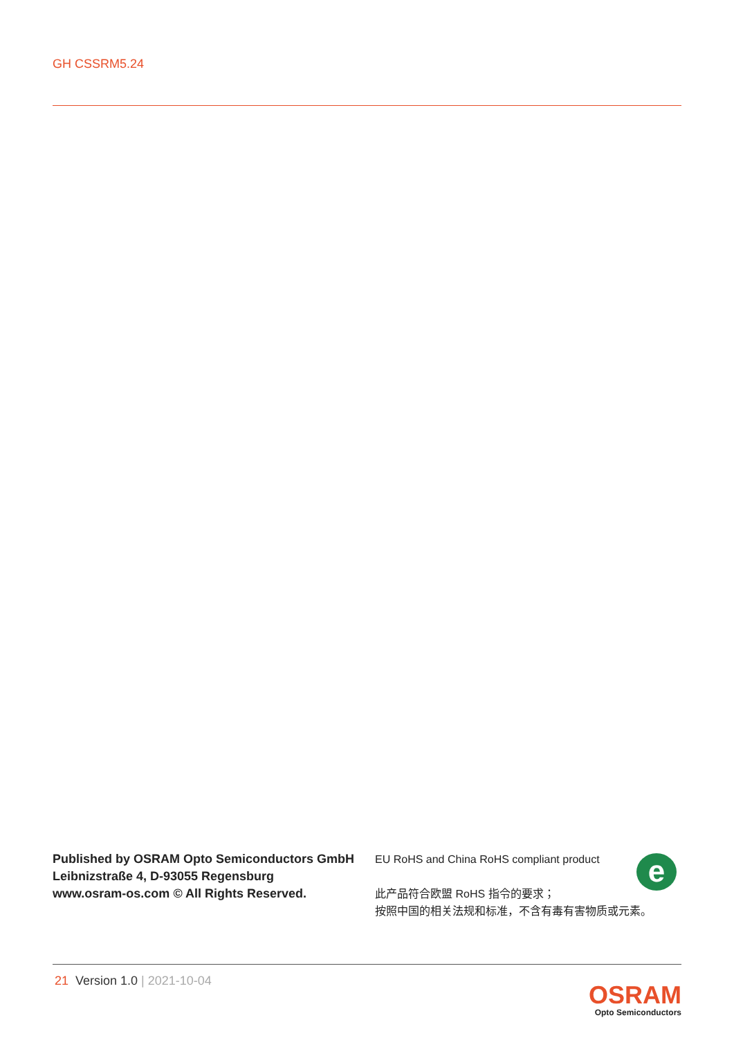GH CSSRM5.24
Published by OSRAM Opto Semiconductors GmbH
Leibnizstraße 4, D-93055 Regensburg
www.osram-os.com © All Rights Reserved.
EU RoHS and China RoHS compliant product
此产品符合欧盟 RoHS 指令的要求；
按照中国的相关法规和标准，不含有毒有害物质或元素。
e
21 Version 1.0 | 2021-10-04
OSRAM
Opto Semiconductors